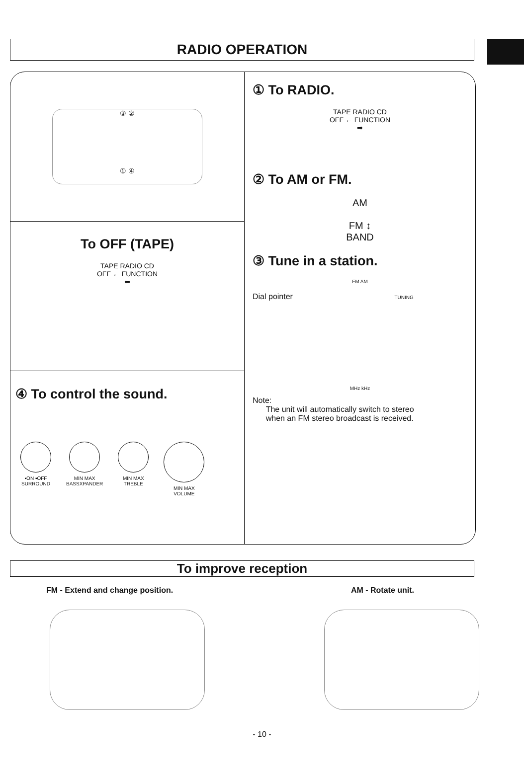RADIO OPERATION
③ ②
① ④
To OFF (TAPE)
TAPE RADIO CD
OFF ← FUNCTION
⬅
④ To control the sound.
▪ON ▪OFF
SURROUND
MIN MAX
BASSXPANDER
MIN MAX
TREBLE
MIN MAX
VOLUME
① To RADIO.
TAPE RADIO CD
OFF ← FUNCTION
➡
② To AM or FM.
AM
FM ↕
BAND
③ Tune in a station.
FM AM
Dial pointer TUNING
MHz kHz
Note:
The unit will automatically switch to stereo
when an FM stereo broadcast is received.
To improve reception
FM - Extend and change position. AM - Rotate unit.
- 10 -